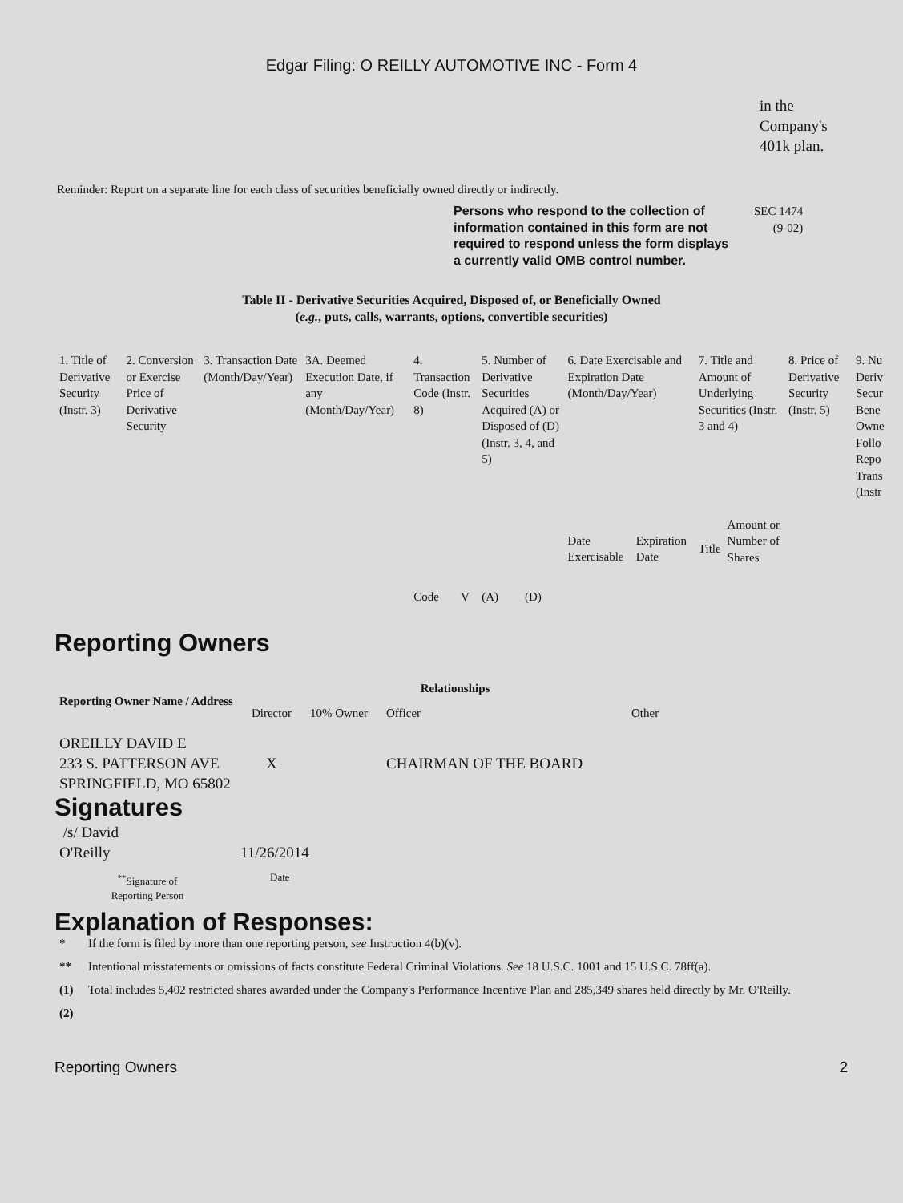Edgar Filing: O REILLY AUTOMOTIVE INC - Form 4
in the
Company's
401k plan.
Reminder: Report on a separate line for each class of securities beneficially owned directly or indirectly.
Persons who respond to the collection of information contained in this form are not required to respond unless the form displays a currently valid OMB control number.
SEC 1474
(9-02)
Table II - Derivative Securities Acquired, Disposed of, or Beneficially Owned
(e.g., puts, calls, warrants, options, convertible securities)
| 1. Title of Derivative Security (Instr. 3) | 2. Conversion or Exercise Price of Derivative Security | 3. Transaction Date (Month/Day/Year) | 3A. Deemed Execution Date, if any (Month/Day/Year) | 4. Transaction Code (Instr. 8) | | 5. Number of Derivative Securities Acquired (A) or Disposed of (D) (Instr. 3, 4, and 5) | | 6. Date Exercisable and Expiration Date (Month/Day/Year) | | 7. Title and Amount of Underlying Securities (Instr. 3 and 4) | | 8. Price of Derivative Security (Instr. 5) | 9. Nu Deriv Secur Bene Owne Follo Repo Trans (Instr |
| | | | | Code | V | (A) | (D) | Date Exercisable | Expiration Date | Title | Amount or Number of Shares | | |
Reporting Owners
| Reporting Owner Name / Address | Relationships | | | |
| --- | --- | --- | --- | --- |
| | Director | 10% Owner | Officer | Other |
| OREILLY DAVID E 233 S. PATTERSON AVE SPRINGFIELD, MO 65802 | X | | CHAIRMAN OF THE BOARD | |
Signatures
| /s/ David O'Reilly | 11/26/2014 |
| <sup>**</sup> Signature of Reporting Person | Date |
Explanation of Responses:
| * | If the form is filed by more than one reporting person, see Instruction 4(b)(v). |
| ** | Intentional misstatements or omissions of facts constitute Federal Criminal Violations. See 18 U.S.C. 1001 and 15 U.S.C. 78ff(a). |
| (1) | Total includes 5,402 restricted shares awarded under the Company's Performance Incentive Plan and 285,349 shares held directly by Mr. O'Reilly. |
| (2) | |
Reporting Owners 2